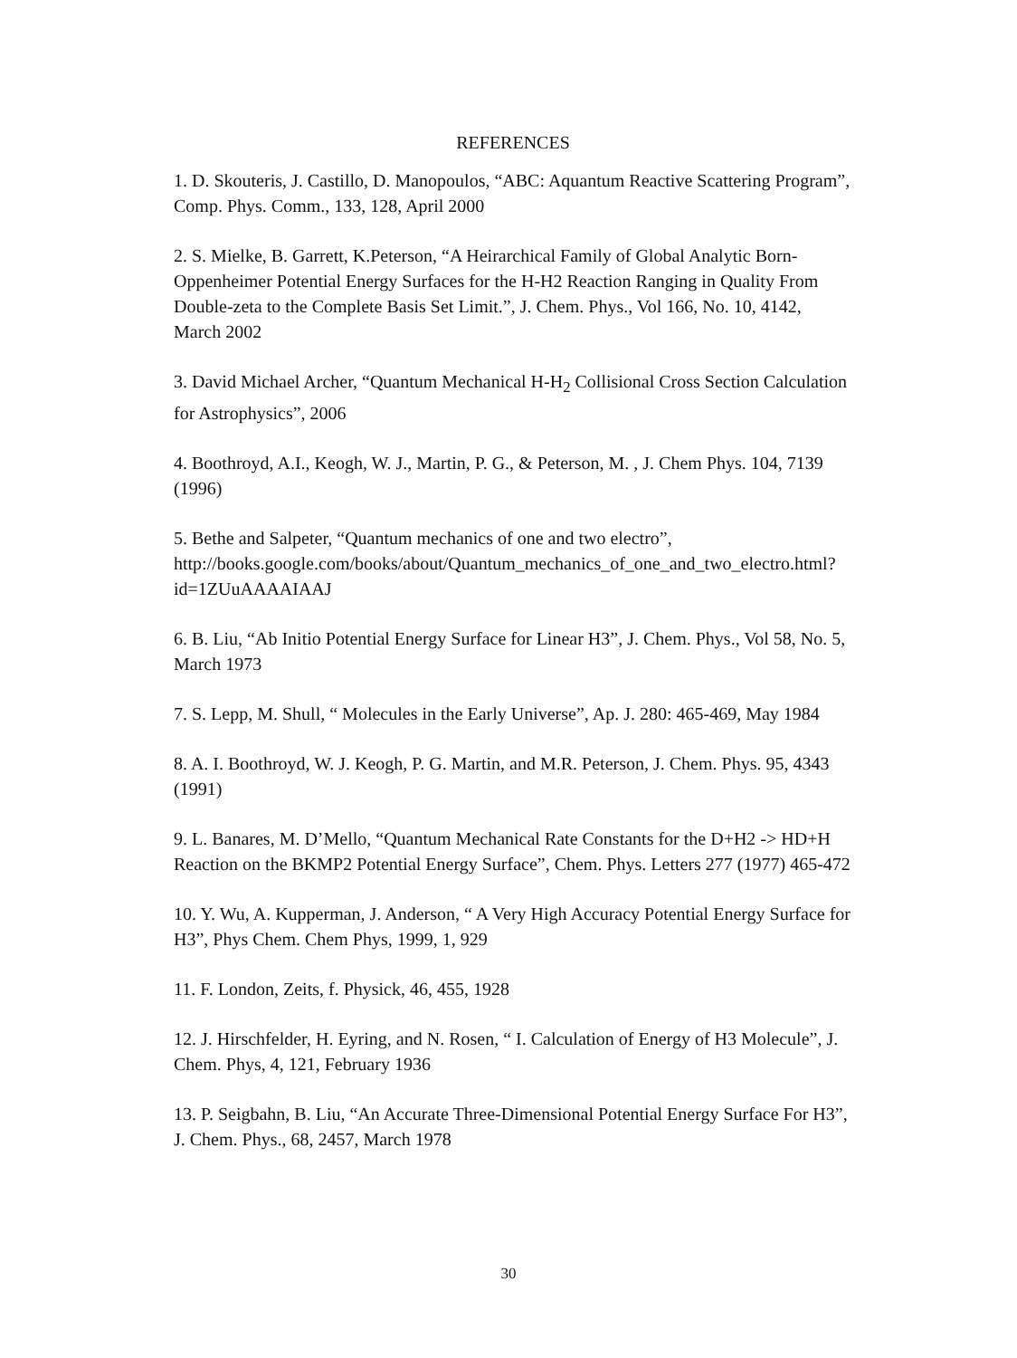REFERENCES
1. D. Skouteris, J. Castillo, D. Manopoulos, “ABC: Aquantum Reactive Scattering Program”, Comp. Phys. Comm., 133, 128, April 2000
2. S. Mielke, B. Garrett, K.Peterson, “A Heirarchical Family of Global Analytic Born-Oppenheimer Potential Energy Surfaces for the H-H2 Reaction Ranging in Quality From Double-zeta to the Complete Basis Set Limit.”, J. Chem. Phys., Vol 166, No. 10, 4142, March 2002
3. David Michael Archer, “Quantum Mechanical H-H<sub>2</sub> Collisional Cross Section Calculation for Astrophysics”, 2006
4. Boothroyd, A.I., Keogh, W. J., Martin, P. G., & Peterson, M. , J. Chem Phys. 104, 7139 (1996)
5. Bethe and Salpeter, “Quantum mechanics of one and two electro”, http://books.google.com/books/about/Quantum_mechanics_of_one_and_two_electro.html?id=1ZUuAAAAIAAJ
6. B. Liu, “Ab Initio Potential Energy Surface for Linear H3”, J. Chem. Phys., Vol 58, No. 5, March 1973
7. S. Lepp, M. Shull, “ Molecules in the Early Universe”, Ap. J. 280: 465-469, May 1984
8. A. I. Boothroyd, W. J. Keogh, P. G. Martin, and M.R. Peterson, J. Chem. Phys. 95, 4343 (1991)
9. L. Banares, M. D’Mello, “Quantum Mechanical Rate Constants for the D+H2 -> HD+H Reaction on the BKMP2 Potential Energy Surface”, Chem. Phys. Letters 277 (1977) 465-472
10. Y. Wu, A. Kupperman, J. Anderson, “ A Very High Accuracy Potential Energy Surface for H3”, Phys Chem. Chem Phys, 1999, 1, 929
11. F. London, Zeits, f. Physick, 46, 455, 1928
12. J. Hirschfelder, H. Eyring, and N. Rosen, “ I. Calculation of Energy of H3 Molecule”, J. Chem. Phys, 4, 121, February 1936
13. P. Seigbahn, B. Liu, “An Accurate Three-Dimensional Potential Energy Surface For H3”, J. Chem. Phys., 68, 2457, March 1978
30